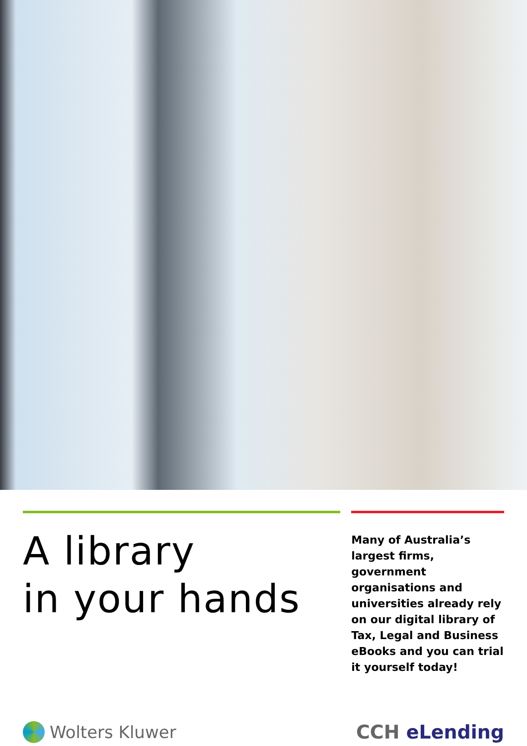A library
in your hands
Many of Australia’s largest firms, government organisations and universities already rely on our digital library of Tax, Legal and Business eBooks and you can trial it yourself today!
Wolters Kluwer CCH eLending